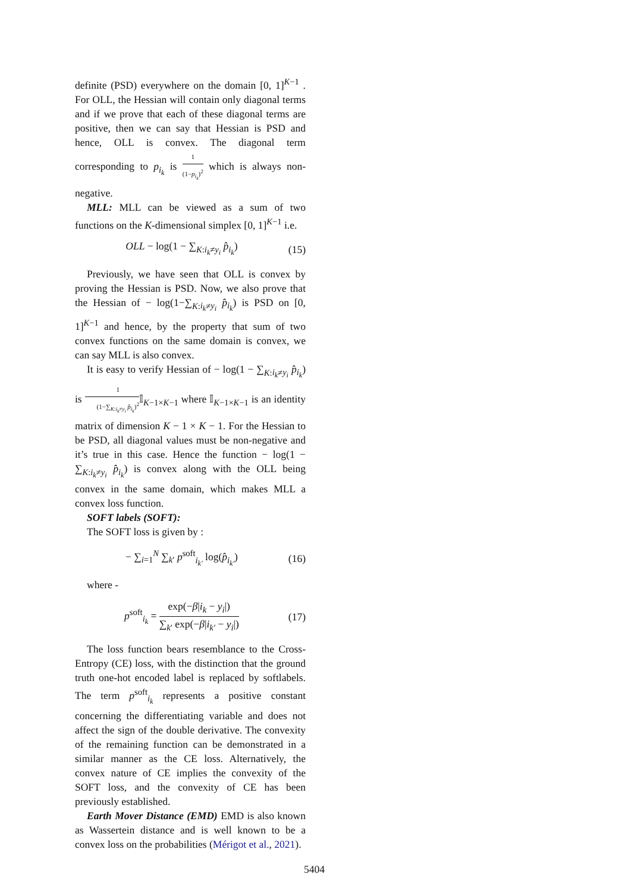definite (PSD) everywhere on the domain [0, 1]<sup>K−1</sup> . For OLL, the Hessian will contain only diagonal terms and if we prove that each of these diagonal terms are positive, then we can say that Hessian is PSD and hence, OLL is convex. The diagonal term corresponding to p<sub>i<sub>k</sub></sub> is 1 (1−p<sub>i<sub>k</sub></sub>)<sup>2</sup> which is always non-negative.
MLL: MLL can be viewed as a sum of two functions on the K-dimensional simplex [0, 1]<sup>K−1</sup> i.e.
OLL − log(1 − ∑<sub>K:i<sub>k</sub>≠y<sub>i</sub></sub> p̂<sub>i<sub>k</sub></sub>) (15)
Previously, we have seen that OLL is convex by proving the Hessian is PSD. Now, we also prove that the Hessian of − log(1−∑<sub>K:i<sub>k</sub>≠y<sub>i</sub></sub> p̂<sub>i<sub>k</sub></sub>) is PSD on [0, 1]<sup>K−1</sup> and hence, by the property that sum of two convex functions on the same domain is convex, we can say MLL is also convex.
It is easy to verify Hessian of − log(1 − ∑<sub>K:i<sub>k</sub>≠y<sub>i</sub></sub> p̂<sub>i<sub>k</sub></sub>) is 1 (1−∑<sub>K:i<sub>k</sub>≠y<sub>i</sub></sub> p̂<sub>i<sub>k</sub></sub>)<sup>2</sup> 𝕀<sub>K−1×K−1</sub> where 𝕀<sub>K−1×K−1</sub> is an identity matrix of dimension K − 1 × K − 1. For the Hessian to be PSD, all diagonal values must be non-negative and it’s true in this case. Hence the function − log(1 − ∑<sub>K:i<sub>k</sub>≠y<sub>i</sub></sub> p̂<sub>i<sub>k</sub></sub>) is convex along with the OLL being convex in the same domain, which makes MLL a convex loss function.
SOFT labels (SOFT):
The SOFT loss is given by :
− ∑<sub>i=1</sub><sup>N</sup> ∑<sub>k′</sub> p<sup>soft</sup><sub>i<sub>k′</sub></sub> log(p̂<sub>i<sub>k′</sub></sub>) (16)
where -
p<sup>soft</sup><sub>i<sub>k</sub></sub> = exp(−β|i<sub>k</sub> − y<sub>i</sub>|) ∑<sub>k′</sub> exp(−β|i<sub>k′</sub> − y<sub>i</sub>|) (17)
The loss function bears resemblance to the Cross-Entropy (CE) loss, with the distinction that the ground truth one-hot encoded label is replaced by softlabels. The term p<sup>soft</sup><sub>i<sub>k</sub></sub> represents a positive constant concerning the differentiating variable and does not affect the sign of the double derivative. The convexity of the remaining function can be demonstrated in a similar manner as the CE loss. Alternatively, the convex nature of CE implies the convexity of the SOFT loss, and the convexity of CE has been previously established.
Earth Mover Distance (EMD) EMD is also known as Wassertein distance and is well known to be a convex loss on the probabilities (Mérigot et al., 2021).
5404